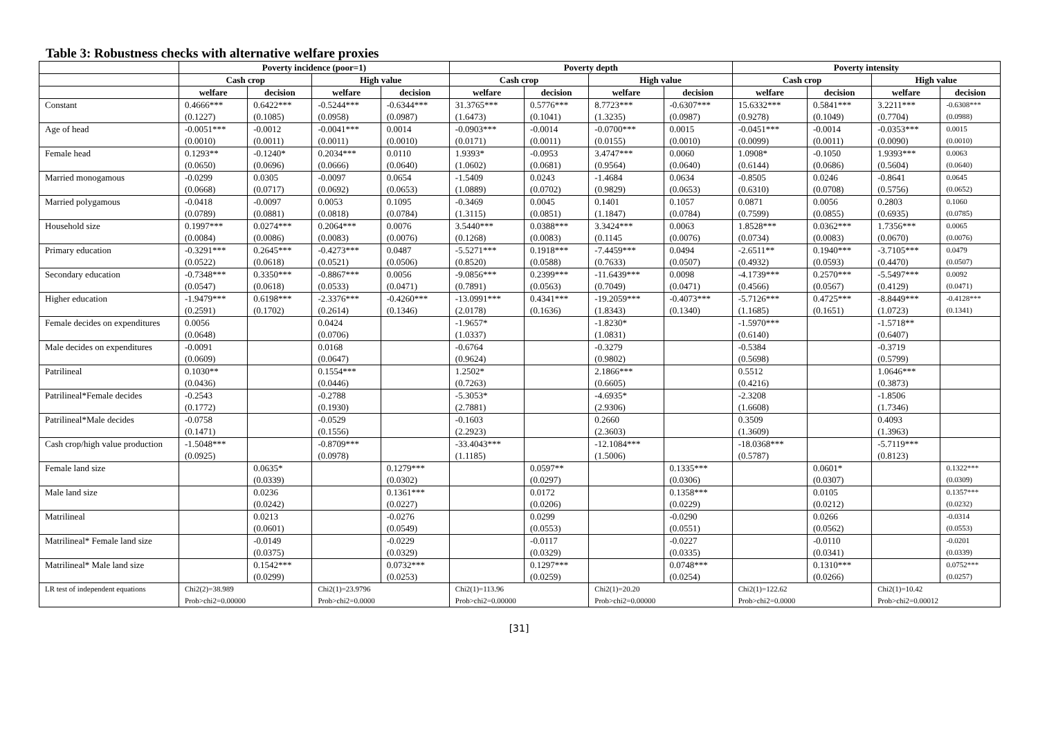Table 3: Robustness checks with alternative welfare proxies
| | Poverty incidence (poor=1) | | | | Poverty depth | | | | Poverty intensity | | | |
| --- | --- | --- | --- | --- | --- | --- | --- | --- | --- | --- | --- | --- |
| | Cash crop | | High value | | Cash crop | | High value | | Cash crop | | High value | |
| | welfare | decision | welfare | decision | welfare | decision | welfare | decision | welfare | decision | welfare | decision |
| Constant | 0.4666*** (0.1227) | 0.6422*** (0.1085) | -0.5244*** (0.0958) | -0.6344*** (0.0987) | 31.3765*** (1.6473) | 0.5776*** (0.1041) | 8.7723*** (1.3235) | -0.6307*** (0.0987) | 15.6332*** (0.9278) | 0.5841*** (0.1049) | 3.2211*** (0.7704) | -0.6308*** (0.0988) |
| Age of head | -0.0051*** (0.0010) | -0.0012 (0.0011) | -0.0041*** (0.0011) | 0.0014 (0.0010) | -0.0903*** (0.0171) | -0.0014 (0.0011) | -0.0700*** (0.0155) | 0.0015 (0.0010) | -0.0451*** (0.0099) | -0.0014 (0.0011) | -0.0353*** (0.0090) | 0.0015 (0.0010) |
| Female head | 0.1293** (0.0650) | -0.1240* (0.0696) | 0.2034*** (0.0666) | 0.0110 (0.0640) | 1.9393* (1.0602) | -0.0953 (0.0681) | 3.4747*** (0.9564) | 0.0060 (0.0640) | 1.0908* (0.6144) | -0.1050 (0.0686) | 1.9393*** (0.5604) | 0.0063 (0.0640) |
| Married monogamous | -0.0299 (0.0668) | 0.0305 (0.0717) | -0.0097 (0.0692) | 0.0654 (0.0653) | -1.5409 (1.0889) | 0.0243 (0.0702) | -1.4684 (0.9829) | 0.0634 (0.0653) | -0.8505 (0.6310) | 0.0246 (0.0708) | -0.8641 (0.5756) | 0.0645 (0.0652) |
| Married polygamous | -0.0418 (0.0789) | -0.0097 (0.0881) | 0.0053 (0.0818) | 0.1095 (0.0784) | -0.3469 (1.3115) | 0.0045 (0.0851) | 0.1401 (1.1847) | 0.1057 (0.0784) | 0.0871 (0.7599) | 0.0056 (0.0855) | 0.2803 (0.6935) | 0.1060 (0.0785) |
| Household size | 0.1997*** (0.0084) | 0.0274*** (0.0086) | 0.2064*** (0.0083) | 0.0076 (0.0076) | 3.5440*** (0.1268) | 0.0388*** (0.0083) | 3.3424*** (0.1145 | 0.0063 (0.0076) | 1.8528*** (0.0734) | 0.0362*** (0.0083) | 1.7356*** (0.0670) | 0.0065 (0.0076) |
| Primary education | -0.3291*** (0.0522) | 0.2645*** (0.0618) | -0.4273*** (0.0521) | 0.0487 (0.0506) | -5.5271*** (0.8520) | 0.1918*** (0.0588) | -7.4459*** (0.7633) | 0.0494 (0.0507) | -2.6511** (0.4932) | 0.1940*** (0.0593) | -3.7105*** (0.4470) | 0.0479 (0.0507) |
| Secondary education | -0.7348*** (0.0547) | 0.3350*** (0.0618) | -0.8867*** (0.0533) | 0.0056 (0.0471) | -9.0856*** (0.7891) | 0.2399*** (0.0563) | -11.6439*** (0.7049) | 0.0098 (0.0471) | -4.1739*** (0.4566) | 0.2570*** (0.0567) | -5.5497*** (0.4129) | 0.0092 (0.0471) |
| Higher education | -1.9479*** (0.2591) | 0.6198*** (0.1702) | -2.3376*** (0.2614) | -0.4260*** (0.1346) | -13.0991*** (2.0178) | 0.4341*** (0.1636) | -19.2059*** (1.8343) | -0.4073*** (0.1340) | -5.7126*** (1.1685) | 0.4725*** (0.1651) | -8.8449*** (1.0723) | -0.4128*** (0.1341) |
| Female decides on expenditures | 0.0056 (0.0648) | | 0.0424 (0.0706) | | -1.9657* (1.0337) | | -1.8230* (1.0831) | | -1.5970*** (0.6140) | | -1.5718** (0.6407) | |
| Male decides on expenditures | -0.0091 (0.0609) | | 0.0168 (0.0647) | | -0.6764 (0.9624) | | -0.3279 (0.9802) | | -0.5384 (0.5698) | | -0.3719 (0.5799) | |
| Patrilineal | 0.1030** (0.0436) | | 0.1554*** (0.0446) | | 1.2502* (0.7263) | | 2.1866*** (0.6605) | | 0.5512 (0.4216) | | 1.0646*** (0.3873) | |
| Patrilineal*Female decides | -0.2543 (0.1772) | | -0.2788 (0.1930) | | -5.3053* (2.7881) | | -4.6935* (2.9306) | | -2.3208 (1.6608) | | -1.8506 (1.7346) | |
| Patrilineal*Male decides | -0.0758 (0.1471) | | -0.0529 (0.1556) | | -0.1603 (2.2923) | | 0.2660 (2.3603) | | 0.3509 (1.3609) | | 0.4093 (1.3963) | |
| Cash crop/high value production | -1.5048*** (0.0925) | | -0.8709*** (0.0978) | | -33.4043*** (1.1185) | | -12.1084*** (1.5006) | | -18.0368*** (0.5787) | | -5.7119*** (0.8123) | |
| Female land size | | 0.0635* (0.0339) | | 0.1279*** (0.0302) | | 0.0597** (0.0297) | | 0.1335*** (0.0306) | | 0.0601* (0.0307) | | 0.1322*** (0.0309) |
| Male land size | | 0.0236 (0.0242) | | 0.1361*** (0.0227) | | 0.0172 (0.0206) | | 0.1358*** (0.0229) | | 0.0105 (0.0212) | | 0.1357*** (0.0232) |
| Matrilineal | | 0.0213 (0.0601) | | -0.0276 (0.0549) | | 0.0299 (0.0553) | | -0.0290 (0.0551) | | 0.0266 (0.0562) | | -0.0314 (0.0553) |
| Matrilineal* Female land size | | -0.0149 (0.0375) | | -0.0229 (0.0329) | | -0.0117 (0.0329) | | -0.0227 (0.0335) | | -0.0110 (0.0341) | | -0.0201 (0.0339) |
| Matrilineal* Male land size | | 0.1542*** (0.0299) | | 0.0732*** (0.0253) | | 0.1297*** (0.0259) | | 0.0748*** (0.0254) | | 0.1310*** (0.0266) | | 0.0752*** (0.0257) |
| LR test of independent equations | Chi2(2)=38.989 Prob>chi2=0.00000 | | Chi2(1)=23.9796 Prob>chi2=0.0000 | | Chi2(1)=113.96 Prob>chi2=0.00000 | | Chi2(1)=20.20 Prob>chi2=0.00000 | | Chi2(1)=122.62 Prob>chi2=0.0000 | | Chi2(1)=10.42 Prob>chi2=0.00012 | |
[31]